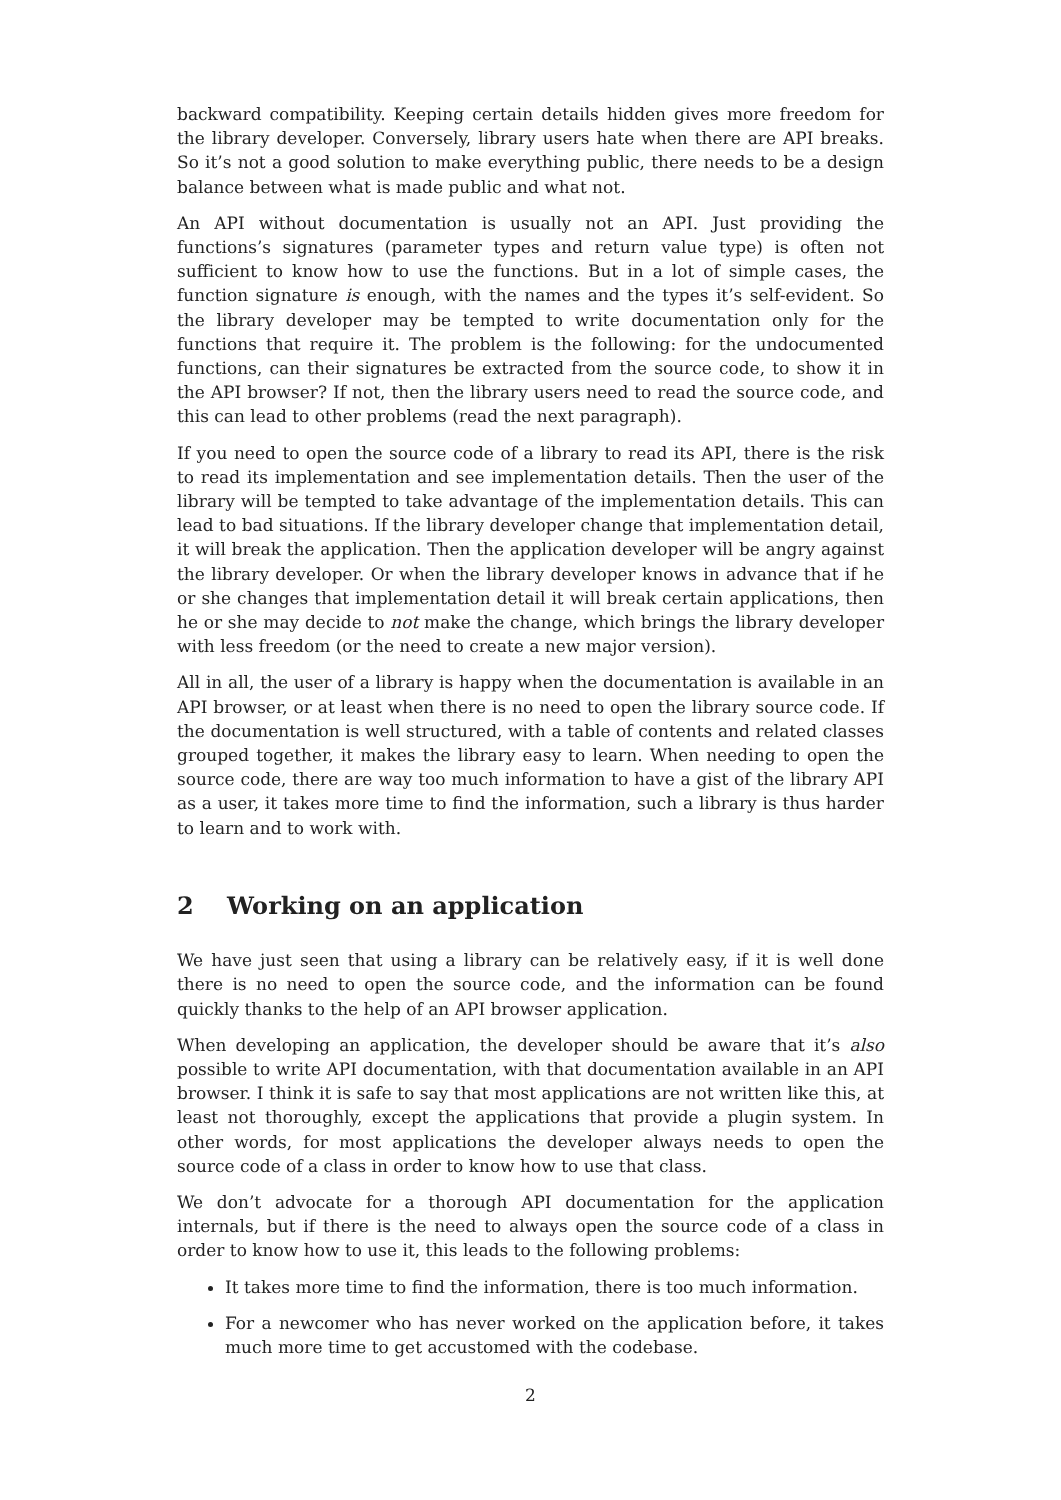backward compatibility. Keeping certain details hidden gives more freedom for the library developer. Conversely, library users hate when there are API breaks. So it’s not a good solution to make everything public, there needs to be a design balance between what is made public and what not.
An API without documentation is usually not an API. Just providing the functions’s signatures (parameter types and return value type) is often not sufficient to know how to use the functions. But in a lot of simple cases, the function signature is enough, with the names and the types it’s self-evident. So the library developer may be tempted to write documentation only for the functions that require it. The problem is the following: for the undocumented functions, can their signatures be extracted from the source code, to show it in the API browser? If not, then the library users need to read the source code, and this can lead to other problems (read the next paragraph).
If you need to open the source code of a library to read its API, there is the risk to read its implementation and see implementation details. Then the user of the library will be tempted to take advantage of the implementation details. This can lead to bad situations. If the library developer change that implementation detail, it will break the application. Then the application developer will be angry against the library developer. Or when the library developer knows in advance that if he or she changes that implementation detail it will break certain applications, then he or she may decide to not make the change, which brings the library developer with less freedom (or the need to create a new major version).
All in all, the user of a library is happy when the documentation is available in an API browser, or at least when there is no need to open the library source code. If the documentation is well structured, with a table of contents and related classes grouped together, it makes the library easy to learn. When needing to open the source code, there are way too much information to have a gist of the library API as a user, it takes more time to find the information, such a library is thus harder to learn and to work with.
2 Working on an application
We have just seen that using a library can be relatively easy, if it is well done there is no need to open the source code, and the information can be found quickly thanks to the help of an API browser application.
When developing an application, the developer should be aware that it’s also possible to write API documentation, with that documentation available in an API browser. I think it is safe to say that most applications are not written like this, at least not thoroughly, except the applications that provide a plugin system. In other words, for most applications the developer always needs to open the source code of a class in order to know how to use that class.
We don’t advocate for a thorough API documentation for the application internals, but if there is the need to always open the source code of a class in order to know how to use it, this leads to the following problems:
It takes more time to find the information, there is too much information.
For a newcomer who has never worked on the application before, it takes much more time to get accustomed with the codebase.
2